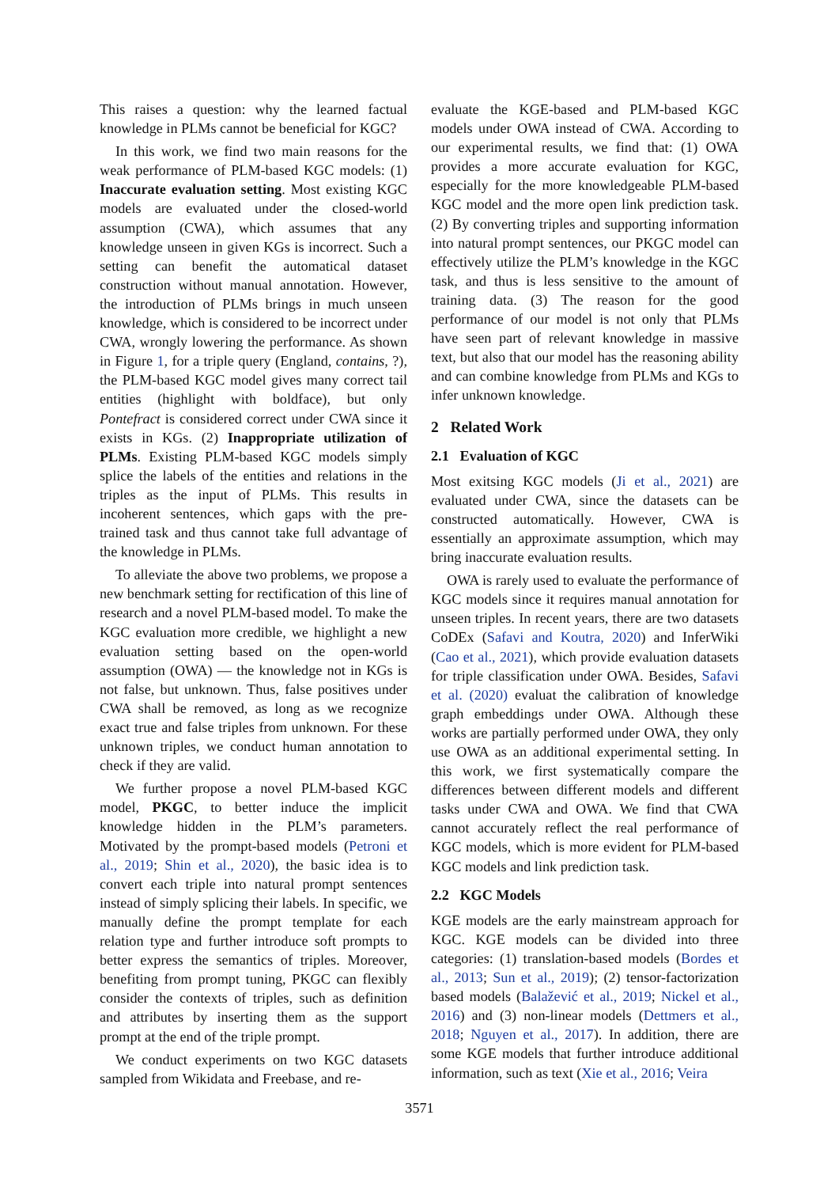This raises a question: why the learned factual knowledge in PLMs cannot be beneficial for KGC?
In this work, we find two main reasons for the weak performance of PLM-based KGC models: (1) Inaccurate evaluation setting. Most existing KGC models are evaluated under the closed-world assumption (CWA), which assumes that any knowledge unseen in given KGs is incorrect. Such a setting can benefit the automatical dataset construction without manual annotation. However, the introduction of PLMs brings in much unseen knowledge, which is considered to be incorrect under CWA, wrongly lowering the performance. As shown in Figure 1, for a triple query (England, contains, ?), the PLM-based KGC model gives many correct tail entities (highlight with boldface), but only Pontefract is considered correct under CWA since it exists in KGs. (2) Inappropriate utilization of PLMs. Existing PLM-based KGC models simply splice the labels of the entities and relations in the triples as the input of PLMs. This results in incoherent sentences, which gaps with the pre-trained task and thus cannot take full advantage of the knowledge in PLMs.
To alleviate the above two problems, we propose a new benchmark setting for rectification of this line of research and a novel PLM-based model. To make the KGC evaluation more credible, we highlight a new evaluation setting based on the open-world assumption (OWA) — the knowledge not in KGs is not false, but unknown. Thus, false positives under CWA shall be removed, as long as we recognize exact true and false triples from unknown. For these unknown triples, we conduct human annotation to check if they are valid.
We further propose a novel PLM-based KGC model, PKGC, to better induce the implicit knowledge hidden in the PLM’s parameters. Motivated by the prompt-based models (Petroni et al., 2019; Shin et al., 2020), the basic idea is to convert each triple into natural prompt sentences instead of simply splicing their labels. In specific, we manually define the prompt template for each relation type and further introduce soft prompts to better express the semantics of triples. Moreover, benefiting from prompt tuning, PKGC can flexibly consider the contexts of triples, such as definition and attributes by inserting them as the support prompt at the end of the triple prompt.
We conduct experiments on two KGC datasets sampled from Wikidata and Freebase, and re-
evaluate the KGE-based and PLM-based KGC models under OWA instead of CWA. According to our experimental results, we find that: (1) OWA provides a more accurate evaluation for KGC, especially for the more knowledgeable PLM-based KGC model and the more open link prediction task. (2) By converting triples and supporting information into natural prompt sentences, our PKGC model can effectively utilize the PLM’s knowledge in the KGC task, and thus is less sensitive to the amount of training data. (3) The reason for the good performance of our model is not only that PLMs have seen part of relevant knowledge in massive text, but also that our model has the reasoning ability and can combine knowledge from PLMs and KGs to infer unknown knowledge.
2 Related Work
2.1 Evaluation of KGC
Most exitsing KGC models (Ji et al., 2021) are evaluated under CWA, since the datasets can be constructed automatically. However, CWA is essentially an approximate assumption, which may bring inaccurate evaluation results.
OWA is rarely used to evaluate the performance of KGC models since it requires manual annotation for unseen triples. In recent years, there are two datasets CoDEx (Safavi and Koutra, 2020) and InferWiki (Cao et al., 2021), which provide evaluation datasets for triple classification under OWA. Besides, Safavi et al. (2020) evaluat the calibration of knowledge graph embeddings under OWA. Although these works are partially performed under OWA, they only use OWA as an additional experimental setting. In this work, we first systematically compare the differences between different models and different tasks under CWA and OWA. We find that CWA cannot accurately reflect the real performance of KGC models, which is more evident for PLM-based KGC models and link prediction task.
2.2 KGC Models
KGE models are the early mainstream approach for KGC. KGE models can be divided into three categories: (1) translation-based models (Bordes et al., 2013; Sun et al., 2019); (2) tensor-factorization based models (Balažević et al., 2019; Nickel et al., 2016) and (3) non-linear models (Dettmers et al., 2018; Nguyen et al., 2017). In addition, there are some KGE models that further introduce additional information, such as text (Xie et al., 2016; Veira
3571